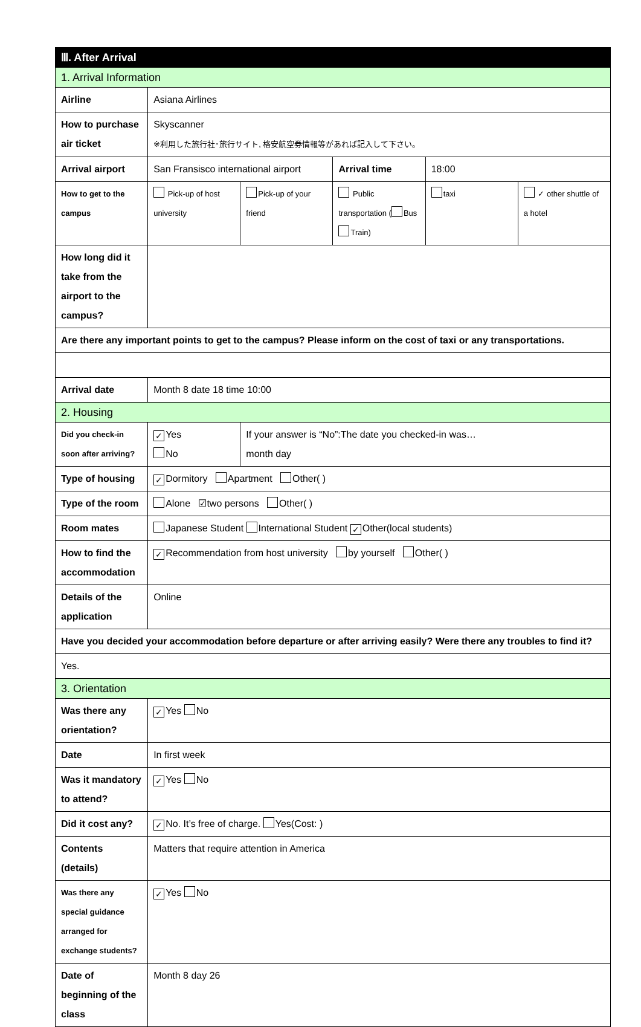| Ⅲ. After Arrival | | | | | |
| 1. Arrival Information | | | | | |
| Airline | Asiana Airlines | | | | |
| How to purchase air ticket | Skyscanner ※利用した旅行社･旅行サイト, 格安航空券情報等があれば記入して下さい。 | | | | |
| Arrival airport | San Fransisco international airport | | Arrival time | 18:00 | |
| How to get to the campus | Pick-up of host university | Pick-up of your friend | Public transportation ( Bus Train) | taxi | ✓ other shuttle of a hotel |
| How long did it take from the airport to the campus? | | | | | |
| Are there any important points to get to the campus? Please inform on the cost of taxi or any transportations. | | | | | |
| Arrival date | Month 8 date 18 time 10:00 | | | | |
| 2. Housing | | | | | |
| Did you check-in soon after arriving? | ✓ Yes No | If your answer is “No”:The date you checked-in was… month day | | | |
| Type of housing | ✓ Dormitory Apartment Other( ) | | | | |
| Type of the room | Alone ☑two persons Other( ) | | | | |
| Room mates | Japanese Student International Student ✓ Other(local students) | | | | |
| How to find the accommodation | ✓ Recommendation from host university by yourself Other( ) | | | | |
| Details of the application | Online | | | | |
| Have you decided your accommodation before departure or after arriving easily? Were there any troubles to find it? | | | | | |
| Yes. | | | | | |
| 3. Orientation | | | | | |
| Was there any orientation? | ✓ Yes No | | | | |
| Date | In first week | | | | |
| Was it mandatory to attend? | ✓ Yes No | | | | |
| Did it cost any? | ✓ No. It’s free of charge. Yes(Cost: ) | | | | |
| Contents (details) | Matters that require attention in America | | | | |
| Was there any special guidance arranged for exchange students? | ✓ Yes No | | | | |
| Date of beginning of the class | Month 8 day 26 | | | | |